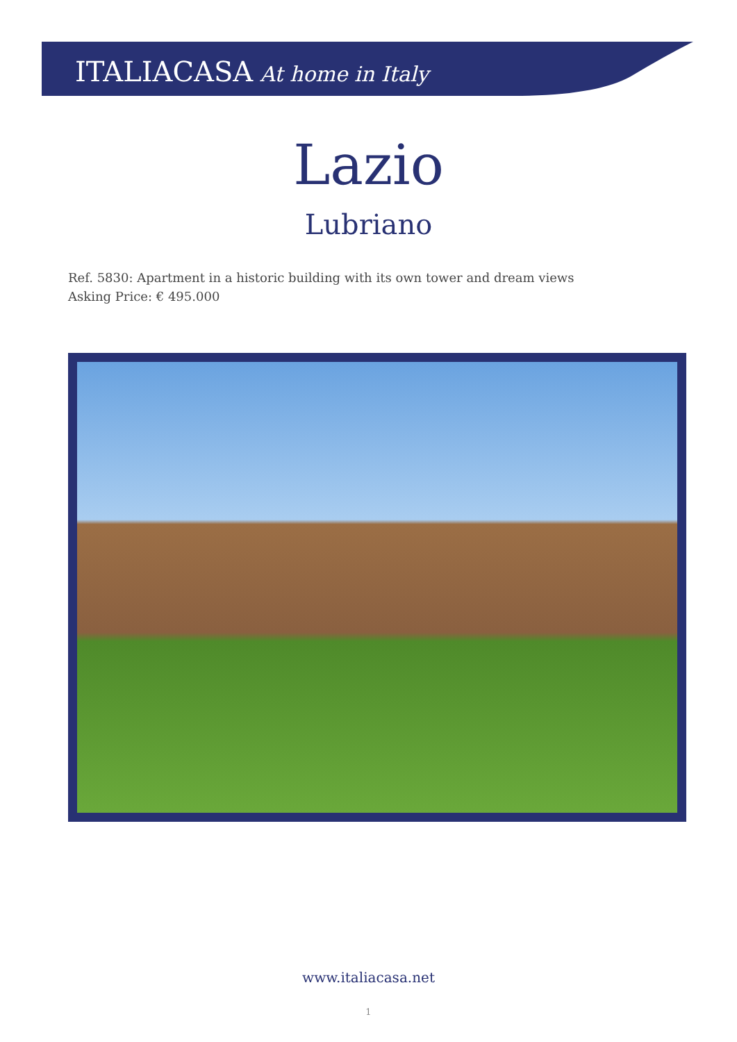ITALIACASA At home in Italy
Lazio
Lubriano
Ref. 5830: Apartment in a historic building with its own tower and dream views
Asking Price: € 495.000
www.italiacasa.net
1